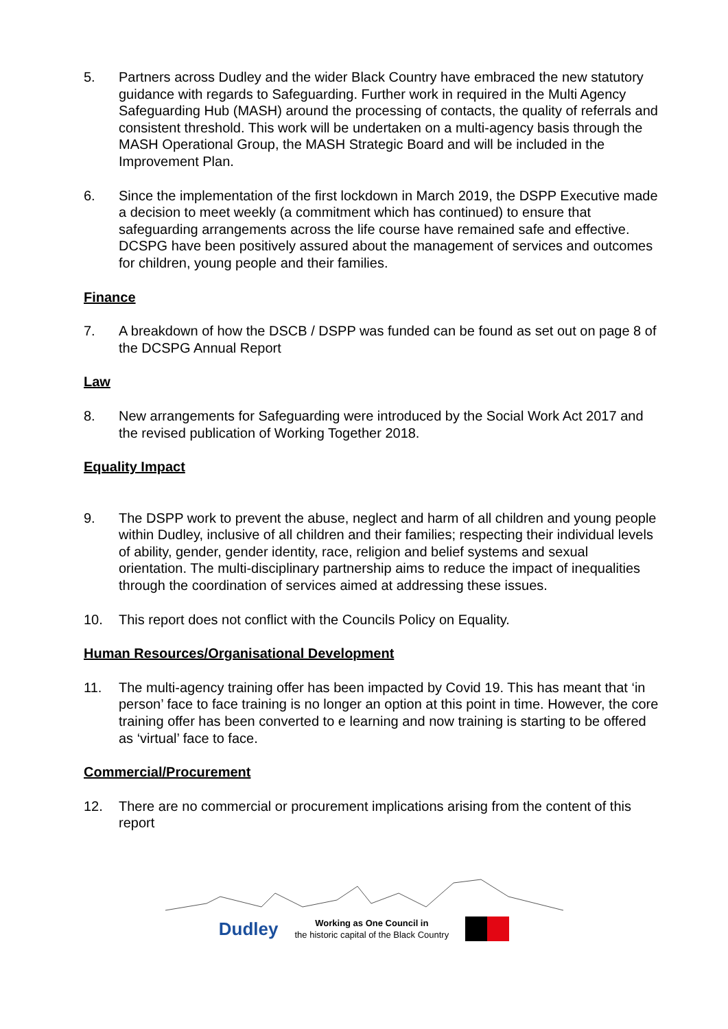5. Partners across Dudley and the wider Black Country have embraced the new statutory guidance with regards to Safeguarding. Further work in required in the Multi Agency Safeguarding Hub (MASH) around the processing of contacts, the quality of referrals and consistent threshold. This work will be undertaken on a multi-agency basis through the MASH Operational Group, the MASH Strategic Board and will be included in the Improvement Plan.
6. Since the implementation of the first lockdown in March 2019, the DSPP Executive made a decision to meet weekly (a commitment which has continued) to ensure that safeguarding arrangements across the life course have remained safe and effective. DCSPG have been positively assured about the management of services and outcomes for children, young people and their families.
Finance
7. A breakdown of how the DSCB / DSPP was funded can be found as set out on page 8 of the DCSPG Annual Report
Law
8. New arrangements for Safeguarding were introduced by the Social Work Act 2017 and the revised publication of Working Together 2018.
Equality Impact
9. The DSPP work to prevent the abuse, neglect and harm of all children and young people within Dudley, inclusive of all children and their families; respecting their individual levels of ability, gender, gender identity, race, religion and belief systems and sexual orientation. The multi-disciplinary partnership aims to reduce the impact of inequalities through the coordination of services aimed at addressing these issues.
10. This report does not conflict with the Councils Policy on Equality.
Human Resources/Organisational Development
11. The multi-agency training offer has been impacted by Covid 19. This has meant that ‘in person’ face to face training is no longer an option at this point in time. However, the core training offer has been converted to e learning and now training is starting to be offered as ‘virtual’ face to face.
Commercial/Procurement
12. There are no commercial or procurement implications arising from the content of this report
Dudley
Working as One Council in
the historic capital of the Black Country